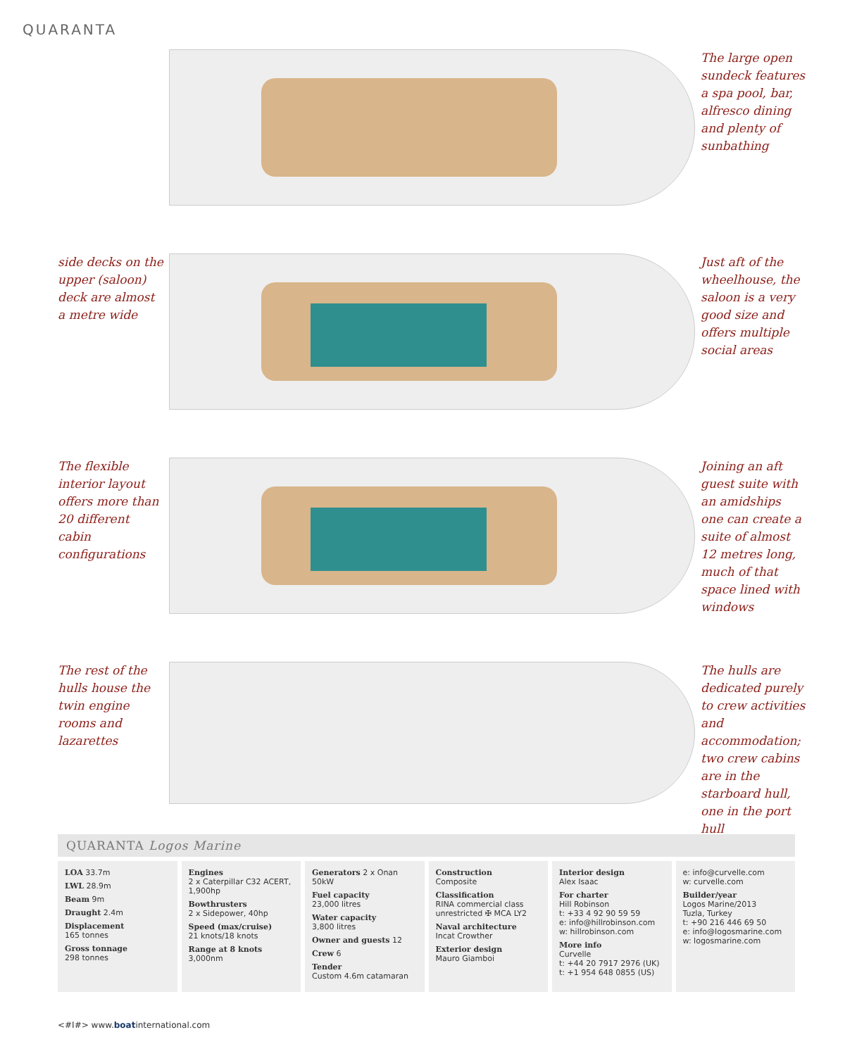QUARANTA
The large open sundeck features a spa pool, bar, alfresco dining and plenty of sunbathing
side decks on the upper (saloon) deck are almost a metre wide
Just aft of the wheelhouse, the saloon is a very good size and offers multiple social areas
The flexible interior layout offers more than 20 different cabin configurations
Joining an aft guest suite with an amidships one can create a suite of almost 12 metres long, much of that space lined with windows
The rest of the hulls house the twin engine rooms and lazarettes
The hulls are dedicated purely to crew activities and accommodation; two crew cabins are in the starboard hull, one in the port hull
QUARANTA Logos Marine
LOA 33.7m
LWL 28.9m
Beam 9m
Draught 2.4m
Displacement
165 tonnes
Gross tonnage
298 tonnes
Engines
2 x Caterpillar C32 ACERT, 1,900hp
Bowthrusters
2 x Sidepower, 40hp
Speed (max/cruise)
21 knots/18 knots
Range at 8 knots
3,000nm
Generators 2 x Onan 50kW
Fuel capacity
23,000 litres
Water capacity
3,800 litres
Owner and guests 12
Crew 6
Tender
Custom 4.6m catamaran
Construction
Composite
Classification
RINA commercial class unrestricted ✠ MCA LY2
Naval architecture
Incat Crowther
Exterior design
Mauro Giamboi
Interior design
Alex Isaac
For charter
Hill Robinson
t: +33 4 92 90 59 59
e: info@hillrobinson.com
w: hillrobinson.com
More info
Curvelle
t: +44 20 7917 2976 (UK)
t: +1 954 648 0855 (US)
e: info@curvelle.com
w: curvelle.com
Builder/year
Logos Marine/2013
Tuzla, Turkey
t: +90 216 446 69 50
e: info@logosmarine.com
w: logosmarine.com
<#I#> www.boatinternational.com